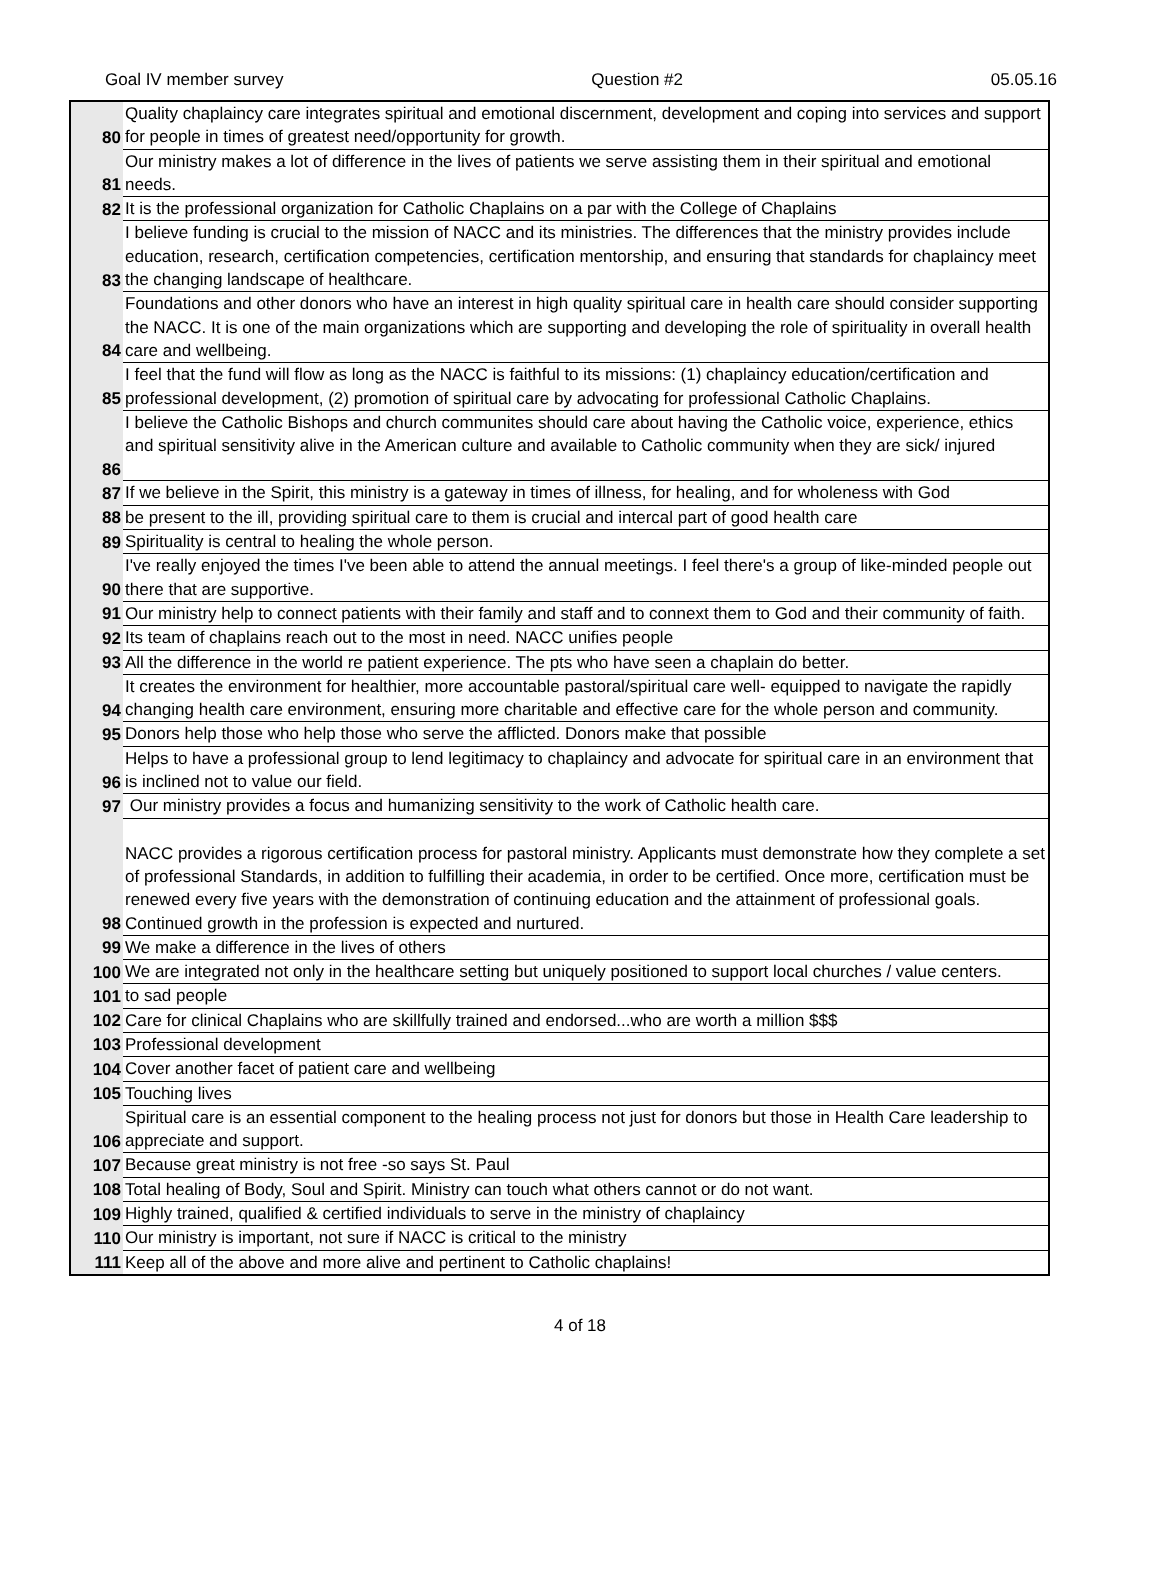Goal IV member survey Question #2 05.05.16
| 80 | Quality chaplaincy care integrates spiritual and emotional discernment, development and coping into services and support for people in times of greatest need/opportunity for growth. |
| 81 | Our ministry makes a lot of difference in the lives of patients we serve assisting them in their spiritual and emotional needs. |
| 82 | It is the professional organization for Catholic Chaplains on a par with the College of Chaplains |
| 83 | I believe funding is crucial to the mission of NACC and its ministries. The differences that the ministry provides include education, research, certification competencies, certification mentorship, and ensuring that standards for chaplaincy meet the changing landscape of healthcare. |
| 84 | Foundations and other donors who have an interest in high quality spiritual care in health care should consider supporting the NACC. It is one of the main organizations which are supporting and developing the role of spirituality in overall health care and wellbeing. |
| 85 | I feel that the fund will flow as long as the NACC is faithful to its missions: (1) chaplaincy education/certification and professional development, (2) promotion of spiritual care by advocating for professional Catholic Chaplains. |
| 86 | I believe the Catholic Bishops and church communites should care about having the Catholic voice, experience, ethics and spiritual sensitivity alive in the American culture and available to Catholic community when they are sick/ injured |
| 87 | If we believe in the Spirit, this ministry is a gateway in times of illness, for healing, and for wholeness with God |
| 88 | be present to the ill, providing spiritual care to them is crucial and intercal part of good health care |
| 89 | Spirituality is central to healing the whole person. |
| 90 | I've really enjoyed the times I've been able to attend the annual meetings. I feel there's a group of like-minded people out there that are supportive. |
| 91 | Our ministry help to connect patients with their family and staff and to connext them to God and their community of faith. |
| 92 | Its team of chaplains reach out to the most in need. NACC unifies people |
| 93 | All the difference in the world re patient experience. The pts who have seen a chaplain do better. |
| 94 | It creates the environment for healthier, more accountable pastoral/spiritual care well- equipped to navigate the rapidly changing health care environment, ensuring more charitable and effective care for the whole person and community. |
| 95 | Donors help those who help those who serve the afflicted. Donors make that possible |
| 96 | Helps to have a professional group to lend legitimacy to chaplaincy and advocate for spiritual care in an environment that is inclined not to value our field. |
| 97 | Our ministry provides a focus and humanizing sensitivity to the work of Catholic health care. |
| 98 | NACC provides a rigorous certification process for pastoral ministry. Applicants must demonstrate how they complete a set of professional Standards, in addition to fulfilling their academia, in order to be certified. Once more, certification must be renewed every five years with the demonstration of continuing education and the attainment of professional goals. Continued growth in the profession is expected and nurtured. |
| 99 | We make a difference in the lives of others |
| 100 | We are integrated not only in the healthcare setting but uniquely positioned to support local churches / value centers. |
| 101 | to sad people |
| 102 | Care for clinical Chaplains who are skillfully trained and endorsed...who are worth a million $$$ |
| 103 | Professional development |
| 104 | Cover another facet of patient care and wellbeing |
| 105 | Touching lives |
| 106 | Spiritual care is an essential component to the healing process not just for donors but those in Health Care leadership to appreciate and support. |
| 107 | Because great ministry is not free -so says St. Paul |
| 108 | Total healing of Body, Soul and Spirit. Ministry can touch what others cannot or do not want. |
| 109 | Highly trained, qualified & certified individuals to serve in the ministry of chaplaincy |
| 110 | Our ministry is important, not sure if NACC is critical to the ministry |
| 111 | Keep all of the above and more alive and pertinent to Catholic chaplains! |
4 of 18